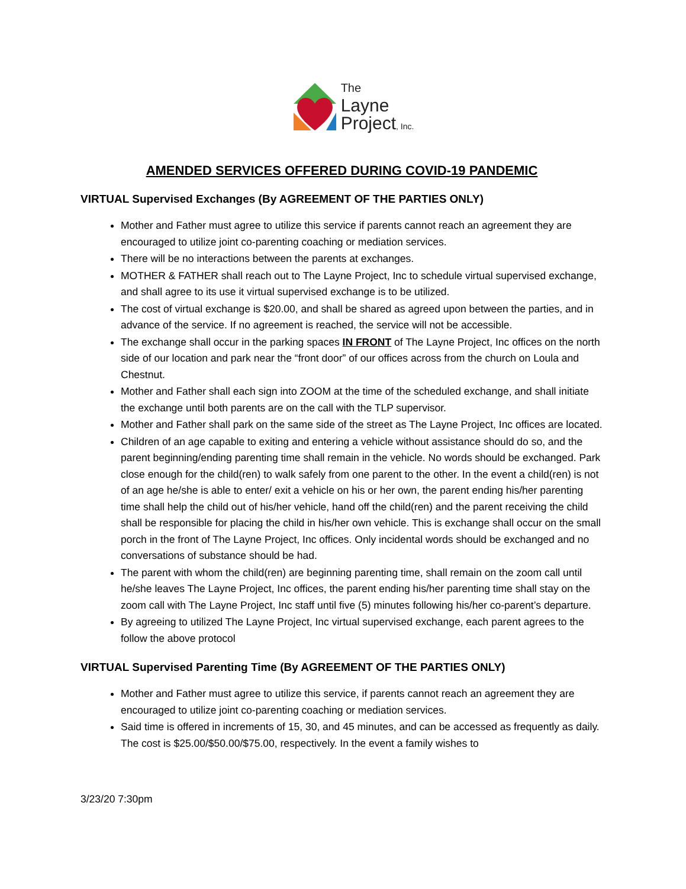The
Layne
Project, Inc.
AMENDED SERVICES OFFERED DURING COVID-19 PANDEMIC
VIRTUAL Supervised Exchanges (By AGREEMENT OF THE PARTIES ONLY)
Mother and Father must agree to utilize this service if parents cannot reach an agreement they are encouraged to utilize joint co-parenting coaching or mediation services.
There will be no interactions between the parents at exchanges.
MOTHER & FATHER shall reach out to The Layne Project, Inc to schedule virtual supervised exchange, and shall agree to its use it virtual supervised exchange is to be utilized.
The cost of virtual exchange is $20.00, and shall be shared as agreed upon between the parties, and in advance of the service. If no agreement is reached, the service will not be accessible.
The exchange shall occur in the parking spaces IN FRONT of The Layne Project, Inc offices on the north side of our location and park near the “front door” of our offices across from the church on Loula and Chestnut.
Mother and Father shall each sign into ZOOM at the time of the scheduled exchange, and shall initiate the exchange until both parents are on the call with the TLP supervisor.
Mother and Father shall park on the same side of the street as The Layne Project, Inc offices are located.
Children of an age capable to exiting and entering a vehicle without assistance should do so, and the parent beginning/ending parenting time shall remain in the vehicle. No words should be exchanged. Park close enough for the child(ren) to walk safely from one parent to the other. In the event a child(ren) is not of an age he/she is able to enter/ exit a vehicle on his or her own, the parent ending his/her parenting time shall help the child out of his/her vehicle, hand off the child(ren) and the parent receiving the child shall be responsible for placing the child in his/her own vehicle. This is exchange shall occur on the small porch in the front of The Layne Project, Inc offices. Only incidental words should be exchanged and no conversations of substance should be had.
The parent with whom the child(ren) are beginning parenting time, shall remain on the zoom call until he/she leaves The Layne Project, Inc offices, the parent ending his/her parenting time shall stay on the zoom call with The Layne Project, Inc staff until five (5) minutes following his/her co-parent’s departure.
By agreeing to utilized The Layne Project, Inc virtual supervised exchange, each parent agrees to the follow the above protocol
VIRTUAL Supervised Parenting Time (By AGREEMENT OF THE PARTIES ONLY)
Mother and Father must agree to utilize this service, if parents cannot reach an agreement they are encouraged to utilize joint co-parenting coaching or mediation services.
Said time is offered in increments of 15, 30, and 45 minutes, and can be accessed as frequently as daily. The cost is $25.00/$50.00/$75.00, respectively. In the event a family wishes to
3/23/20 7:30pm